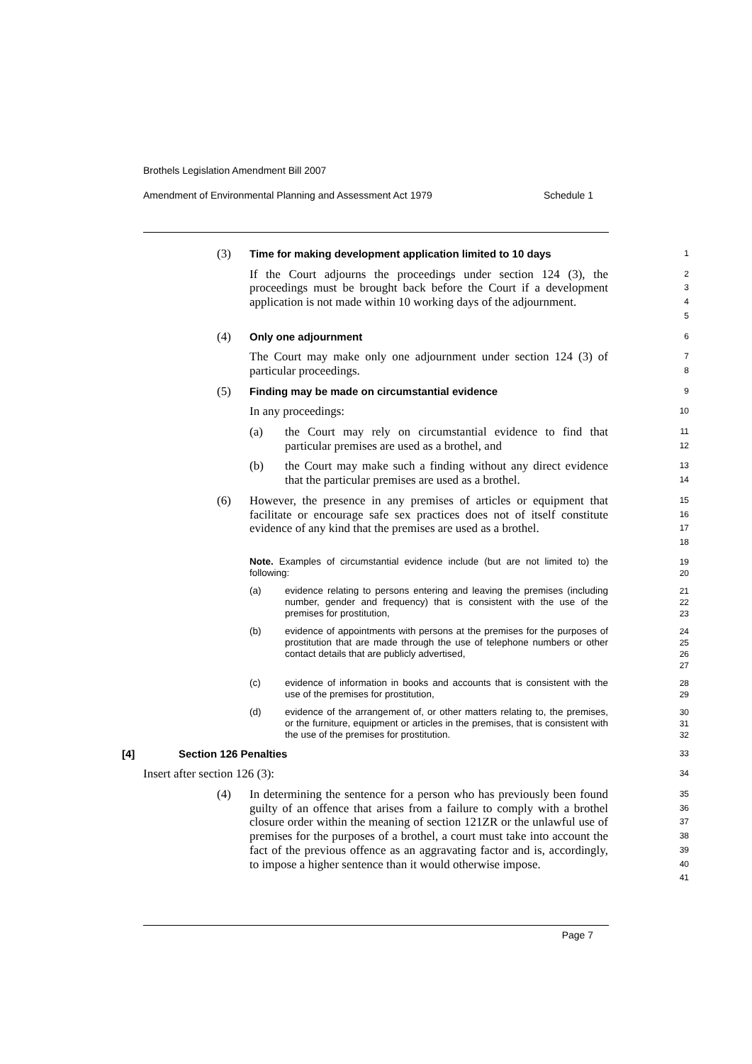Brothels Legislation Amendment Bill 2007
Amendment of Environmental Planning and Assessment Act 1979 Schedule 1
(3) Time for making development application limited to 10 days
1
If the Court adjourns the proceedings under section 124 (3), the proceedings must be brought back before the Court if a development application is not made within 10 working days of the adjournment.
2
3
4
5
(4) Only one adjournment
6
The Court may make only one adjournment under section 124 (3) of particular proceedings.
7
8
(5) Finding may be made on circumstantial evidence
9
In any proceedings:
10
(a) the Court may rely on circumstantial evidence to find that particular premises are used as a brothel, and
11
12
(b) the Court may make such a finding without any direct evidence that the particular premises are used as a brothel.
13
14
(6) However, the presence in any premises of articles or equipment that facilitate or encourage safe sex practices does not of itself constitute evidence of any kind that the premises are used as a brothel.
15
16
17
18
Note. Examples of circumstantial evidence include (but are not limited to) the following:
19
20
(a) evidence relating to persons entering and leaving the premises (including number, gender and frequency) that is consistent with the use of the premises for prostitution,
21
22
23
(b) evidence of appointments with persons at the premises for the purposes of prostitution that are made through the use of telephone numbers or other contact details that are publicly advertised,
24
25
26
27
(c) evidence of information in books and accounts that is consistent with the use of the premises for prostitution,
28
29
(d) evidence of the arrangement of, or other matters relating to, the premises, or the furniture, equipment or articles in the premises, that is consistent with the use of the premises for prostitution.
30
31
32
[4] Section 126 Penalties
33
Insert after section 126 (3):
34
(4) In determining the sentence for a person who has previously been found guilty of an offence that arises from a failure to comply with a brothel closure order within the meaning of section 121ZR or the unlawful use of premises for the purposes of a brothel, a court must take into account the fact of the previous offence as an aggravating factor and is, accordingly, to impose a higher sentence than it would otherwise impose.
35
36
37
38
39
40
41
Page 7